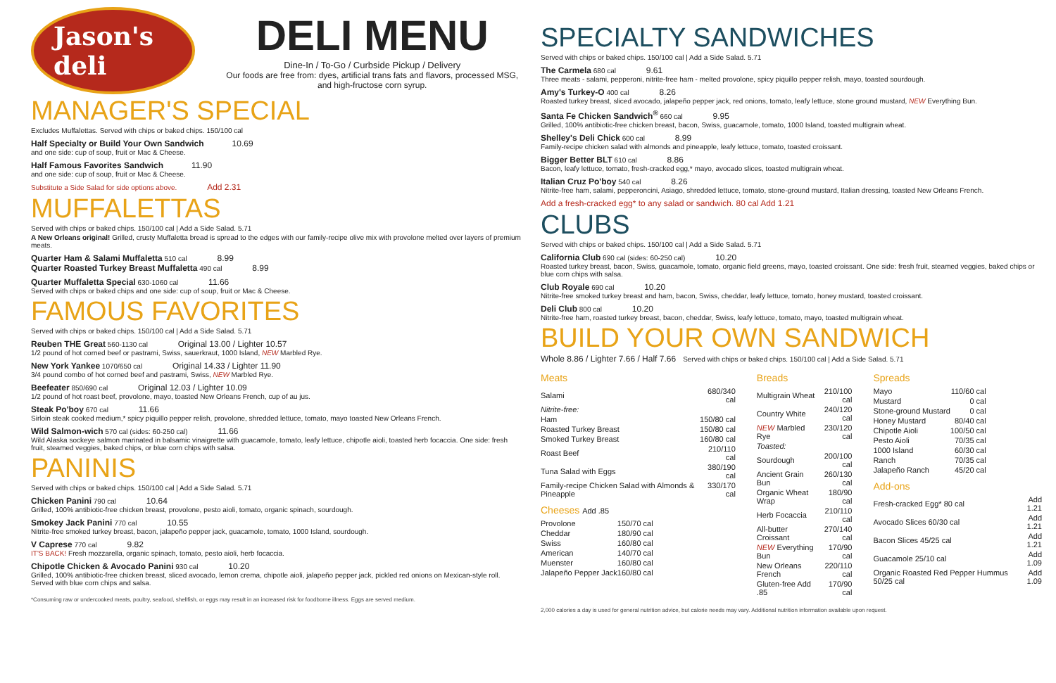Jason's deli
DELI MENU
Dine-In / To-Go / Curbside Pickup / Delivery
Our foods are free from: dyes, artificial trans fats and flavors, processed MSG, and high-fructose corn syrup.
MANAGER'S SPECIAL
Excludes Muffalettas. Served with chips or baked chips. 150/100 cal
Half Specialty or Build Your Own Sandwich 10.69
and one side: cup of soup, fruit or Mac & Cheese.
Half Famous Favorites Sandwich 11.90
and one side: cup of soup, fruit or Mac & Cheese.
Substitute a Side Salad for side options above. Add 2.31
MUFFALETTAS
Served with chips or baked chips. 150/100 cal | Add a Side Salad. 5.71
A New Orleans original! Grilled, crusty Muffaletta bread is spread to the edges with our family-recipe olive mix with provolone melted over layers of premium meats.
Quarter Ham & Salami Muffaletta 510 cal 8.99
Quarter Roasted Turkey Breast Muffaletta 490 cal 8.99
Quarter Muffaletta Special 630-1060 cal 11.66
Served with chips or baked chips and one side: cup of soup, fruit or Mac & Cheese.
FAMOUS FAVORITES
Served with chips or baked chips. 150/100 cal | Add a Side Salad. 5.71
Reuben THE Great 560-1130 cal Original 13.00 / Lighter 10.57
1/2 pound of hot corned beef or pastrami, Swiss, sauerkraut, 1000 Island, NEW Marbled Rye.
New York Yankee 1070/650 cal Original 14.33 / Lighter 11.90
3/4 pound combo of hot corned beef and pastrami, Swiss, NEW Marbled Rye.
Beefeater 850/690 cal Original 12.03 / Lighter 10.09
1/2 pound of hot roast beef, provolone, mayo, toasted New Orleans French, cup of au jus.
Steak Po'boy 670 cal 11.66
Sirloin steak cooked medium,* spicy piquillo pepper relish, provolone, shredded lettuce, tomato, mayo toasted New Orleans French.
Wild Salmon-wich 570 cal (sides: 60-250 cal) 11.66
Wild Alaska sockeye salmon marinated in balsamic vinaigrette with guacamole, tomato, leafy lettuce, chipotle aioli, toasted herb focaccia. One side: fresh fruit, steamed veggies, baked chips, or blue corn chips with salsa.
PANINIS
Served with chips or baked chips. 150/100 cal | Add a Side Salad. 5.71
Chicken Panini 790 cal 10.64
Grilled, 100% antibiotic-free chicken breast, provolone, pesto aioli, tomato, organic spinach, sourdough.
Smokey Jack Panini 770 cal 10.55
Nitrite-free smoked turkey breast, bacon, jalapeño pepper jack, guacamole, tomato, 1000 Island, sourdough.
V Caprese 770 cal 9.82
IT'S BACK! Fresh mozzarella, organic spinach, tomato, pesto aioli, herb focaccia.
Chipotle Chicken & Avocado Panini 930 cal 10.20
Grilled, 100% antibiotic-free chicken breast, sliced avocado, lemon crema, chipotle aioli, jalapeño pepper jack, pickled red onions on Mexican-style roll. Served with blue corn chips and salsa.
*Consuming raw or undercooked meats, poultry, seafood, shellfish, or eggs may result in an increased risk for foodborne illness. Eggs are served medium.
SPECIALTY SANDWICHES
Served with chips or baked chips. 150/100 cal | Add a Side Salad. 5.71
The Carmela 680 cal 9.61
Three meats - salami, pepperoni, nitrite-free ham - melted provolone, spicy piquillo pepper relish, mayo, toasted sourdough.
Amy's Turkey-O 400 cal 8.26
Roasted turkey breast, sliced avocado, jalapeño pepper jack, red onions, tomato, leafy lettuce, stone ground mustard, NEW Everything Bun.
Santa Fe Chicken Sandwich<sup>®</sup> 660 cal 9.95
Grilled, 100% antibiotic-free chicken breast, bacon, Swiss, guacamole, tomato, 1000 Island, toasted multigrain wheat.
Shelley's Deli Chick 600 cal 8.99
Family-recipe chicken salad with almonds and pineapple, leafy lettuce, tomato, toasted croissant.
Bigger Better BLT 610 cal 8.86
Bacon, leafy lettuce, tomato, fresh-cracked egg,* mayo, avocado slices, toasted multigrain wheat.
Italian Cruz Po'boy 540 cal 8.26
Nitrite-free ham, salami, pepperoncini, Asiago, shredded lettuce, tomato, stone-ground mustard, Italian dressing, toasted New Orleans French.
Add a fresh-cracked egg* to any salad or sandwich. 80 cal Add 1.21
CLUBS
Served with chips or baked chips. 150/100 cal | Add a Side Salad. 5.71
California Club 690 cal (sides: 60-250 cal) 10.20
Roasted turkey breast, bacon, Swiss, guacamole, tomato, organic field greens, mayo, toasted croissant. One side: fresh fruit, steamed veggies, baked chips or blue corn chips with salsa.
Club Royale 690 cal 10.20
Nitrite-free smoked turkey breast and ham, bacon, Swiss, cheddar, leafy lettuce, tomato, honey mustard, toasted croissant.
Deli Club 800 cal 10.20
Nitrite-free ham, roasted turkey breast, bacon, cheddar, Swiss, leafy lettuce, tomato, mayo, toasted multigrain wheat.
BUILD YOUR OWN SANDWICH
Whole 8.86 / Lighter 7.66 / Half 7.66 Served with chips or baked chips. 150/100 cal | Add a Side Salad. 5.71
Meats
| Salami | 680/340 cal |
| Nitrite-free: | |
| Ham | 150/80 cal |
| Roasted Turkey Breast | 150/80 cal |
| Smoked Turkey Breast | 160/80 cal |
| Roast Beef | 210/110 cal |
| Tuna Salad with Eggs | 380/190 cal |
| Family-recipe Chicken Salad with Almonds & Pineapple | 330/170 cal |
Cheeses Add .85
| Provolone | 150/70 cal |
| Cheddar | 180/90 cal |
| Swiss | 160/80 cal |
| American | 140/70 cal |
| Muenster | 160/80 cal |
| Jalapeño Pepper Jack | 160/80 cal |
Breads
| Multigrain Wheat | 210/100 cal |
| Country White | 240/120 cal |
| NEW Marbled Rye | 230/120 cal |
| Toasted: | |
| Sourdough | 200/100 cal |
| Ancient Grain Bun | 260/130 cal |
| Organic Wheat Wrap | 180/90 cal |
| Herb Focaccia | 210/110 cal |
| All-butter Croissant | 270/140 cal |
| NEW Everything Bun | 170/90 cal |
| New Orleans French | 220/110 cal |
| Gluten-free Add .85 | 170/90 cal |
Spreads
| Mayo | 110/60 cal |
| Mustard | 0 cal |
| Stone-ground Mustard | 0 cal |
| Honey Mustard | 80/40 cal |
| Chipotle Aioli | 100/50 cal |
| Pesto Aioli | 70/35 cal |
| 1000 Island | 60/30 cal |
| Ranch | 70/35 cal |
| Jalapeño Ranch | 45/20 cal |
Add-ons
| Fresh-cracked Egg* 80 cal | Add 1.21 |
| Avocado Slices 60/30 cal | Add 1.21 |
| Bacon Slices 45/25 cal | Add 1.21 |
| Guacamole 25/10 cal | Add 1.09 |
| Organic Roasted Red Pepper Hummus 50/25 cal | Add 1.09 |
2,000 calories a day is used for general nutrition advice, but calorie needs may vary. Additional nutrition information available upon request.